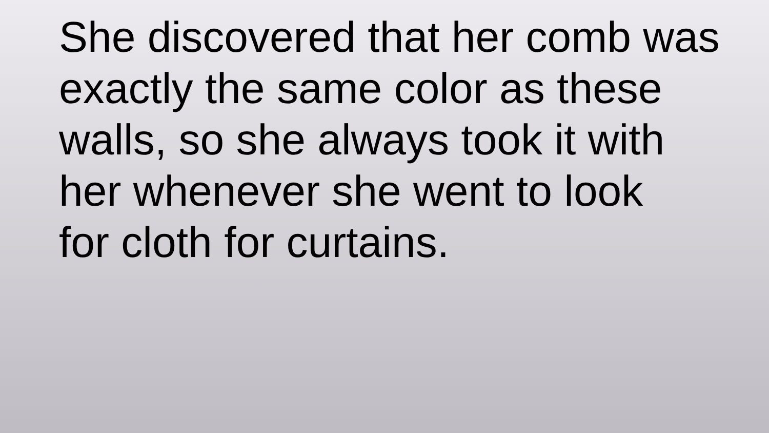She discovered that her comb was
exactly the same color as these
walls, so she always took it with
her whenever she went to look
for cloth for curtains.